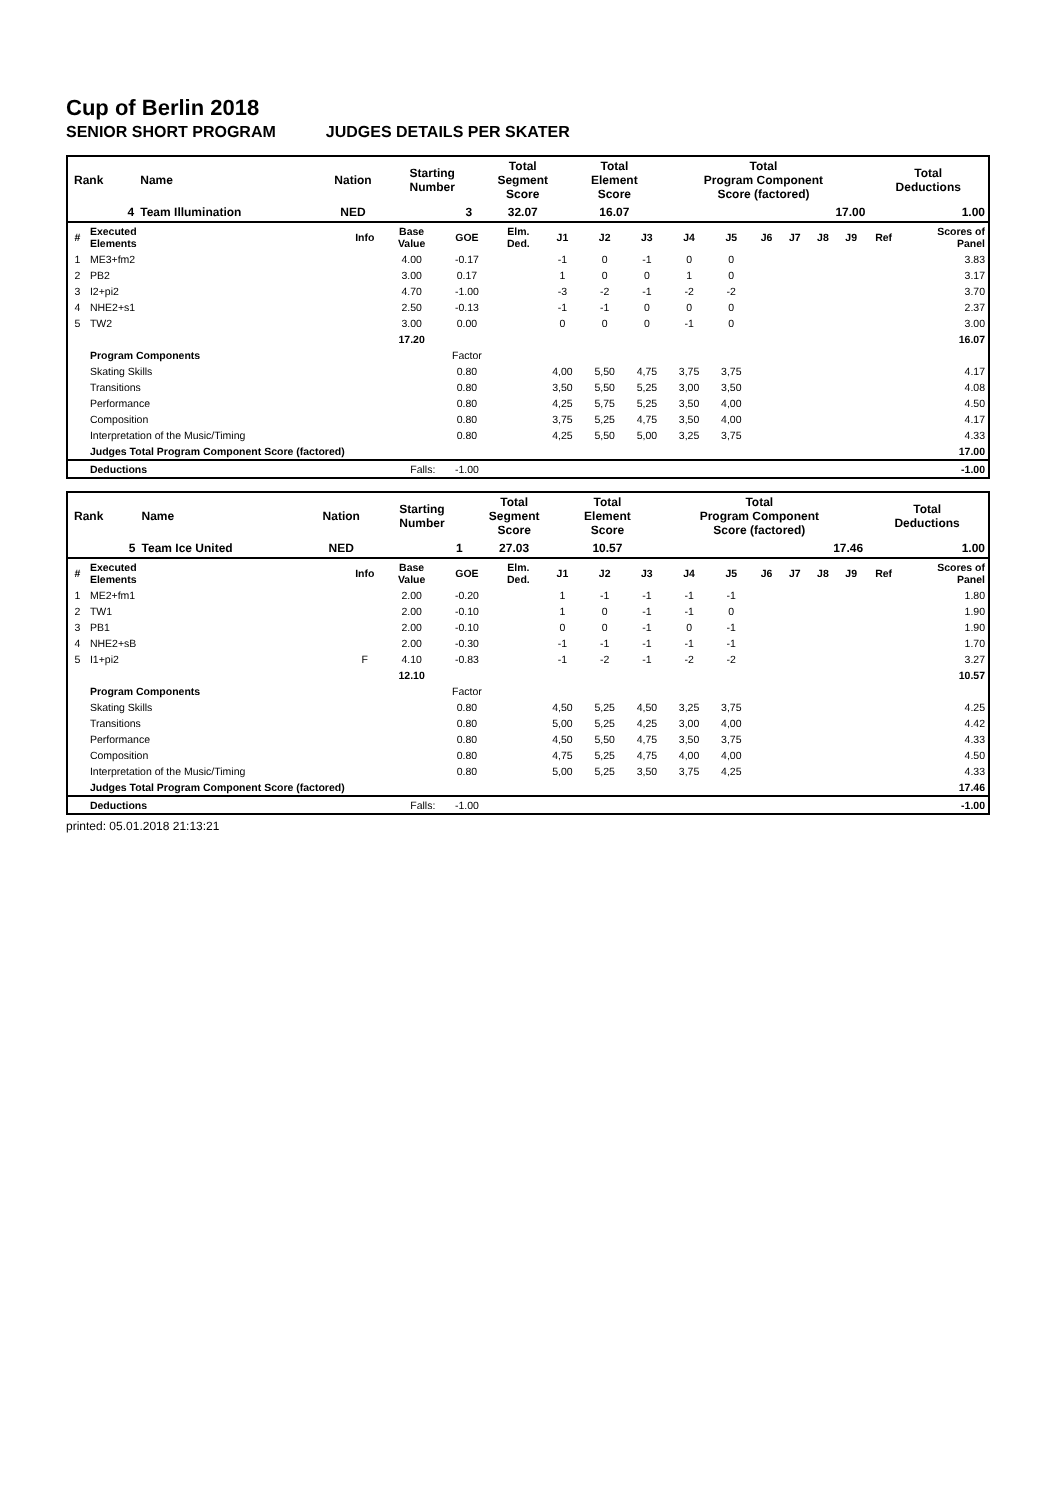Cup of Berlin 2018
SENIOR SHORT PROGRAM JUDGES DETAILS PER SKATER
| Rank | Name | Nation | Starting Number | Total Segment Score | Total Element Score | Total Program Component Score (factored) | Total Deductions |
| 4 | Team Illumination | NED | 3 | 32.07 | 16.07 | 17.00 | 1.00 |
| # | Executed Elements | Info | Base Value | GOE | Elm. Ded. | J1 | J2 | J3 | J4 | J5 | J6 | J7 | J8 | J9 | Ref | Scores of Panel |
| --- | --- | --- | --- | --- | --- | --- | --- | --- | --- | --- | --- | --- | --- | --- | --- | --- |
| 1 | ME3+fm2 | | 4.00 | -0.17 | | -1 | 0 | -1 | 0 | 0 | | | | | | 3.83 |
| 2 | PB2 | | 3.00 | 0.17 | | 1 | 0 | 0 | 1 | 0 | | | | | | 3.17 |
| 3 | I2+pi2 | | 4.70 | -1.00 | | -3 | -2 | -1 | -2 | -2 | | | | | | 3.70 |
| 4 | NHE2+s1 | | 2.50 | -0.13 | | -1 | -1 | 0 | 0 | 0 | | | | | | 2.37 |
| 5 | TW2 | | 3.00 | 0.00 | | 0 | 0 | 0 | -1 | 0 | | | | | | 3.00 |
| | | | 17.20 | | | | | | | | | | | | | 16.07 |
| | Program Components | | | Factor | | | | | | | | | | | | |
| | Skating Skills | | | 0.80 | | 4,00 | 5,50 | 4,75 | 3,75 | 3,75 | | | | | | 4.17 |
| | Transitions | | | 0.80 | | 3,50 | 5,50 | 5,25 | 3,00 | 3,50 | | | | | | 4.08 |
| | Performance | | | 0.80 | | 4,25 | 5,75 | 5,25 | 3,50 | 4,00 | | | | | | 4.50 |
| | Composition | | | 0.80 | | 3,75 | 5,25 | 4,75 | 3,50 | 4,00 | | | | | | 4.17 |
| | Interpretation of the Music/Timing | | | 0.80 | | 4,25 | 5,50 | 5,00 | 3,25 | 3,75 | | | | | | 4.33 |
| | Judges Total Program Component Score (factored) | | | | | | | | | | | | | | | 17.00 |
| | Deductions | Falls: | | -1.00 | | | | | | | | | | | | -1.00 |
| Rank | Name | Nation | Starting Number | Total Segment Score | Total Element Score | Total Program Component Score (factored) | Total Deductions |
| 5 | Team Ice United | NED | 1 | 27.03 | 10.57 | 17.46 | 1.00 |
| # | Executed Elements | Info | Base Value | GOE | Elm. Ded. | J1 | J2 | J3 | J4 | J5 | J6 | J7 | J8 | J9 | Ref | Scores of Panel |
| --- | --- | --- | --- | --- | --- | --- | --- | --- | --- | --- | --- | --- | --- | --- | --- | --- |
| 1 | ME2+fm1 | | 2.00 | -0.20 | | 1 | -1 | -1 | -1 | -1 | | | | | | 1.80 |
| 2 | TW1 | | 2.00 | -0.10 | | 1 | 0 | -1 | -1 | 0 | | | | | | 1.90 |
| 3 | PB1 | | 2.00 | -0.10 | | 0 | 0 | -1 | 0 | -1 | | | | | | 1.90 |
| 4 | NHE2+sB | | 2.00 | -0.30 | | -1 | -1 | -1 | -1 | -1 | | | | | | 1.70 |
| 5 | I1+pi2 | F | 4.10 | -0.83 | | -1 | -2 | -1 | -2 | -2 | | | | | | 3.27 |
| | | | 12.10 | | | | | | | | | | | | | 10.57 |
| | Program Components | | | Factor | | | | | | | | | | | | |
| | Skating Skills | | | 0.80 | | 4,50 | 5,25 | 4,50 | 3,25 | 3,75 | | | | | | 4.25 |
| | Transitions | | | 0.80 | | 5,00 | 5,25 | 4,25 | 3,00 | 4,00 | | | | | | 4.42 |
| | Performance | | | 0.80 | | 4,50 | 5,50 | 4,75 | 3,50 | 3,75 | | | | | | 4.33 |
| | Composition | | | 0.80 | | 4,75 | 5,25 | 4,75 | 4,00 | 4,00 | | | | | | 4.50 |
| | Interpretation of the Music/Timing | | | 0.80 | | 5,00 | 5,25 | 3,50 | 3,75 | 4,25 | | | | | | 4.33 |
| | Judges Total Program Component Score (factored) | | | | | | | | | | | | | | | 17.46 |
| | Deductions | Falls: | | -1.00 | | | | | | | | | | | | -1.00 |
printed: 05.01.2018 21:13:21